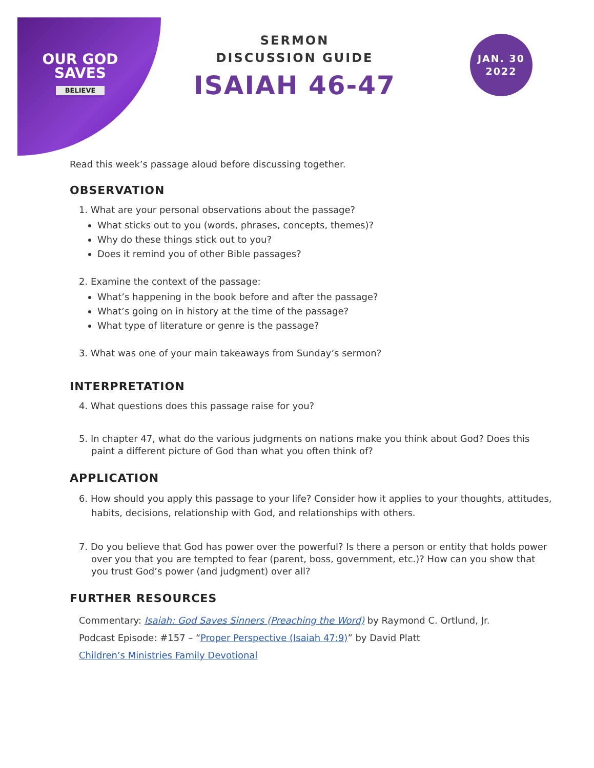OUR GOD
SAVES
BELIEVE
SERMON
DISCUSSION GUIDE
ISAIAH 46-47
JAN. 30
2022
Read this week’s passage aloud before discussing together.
OBSERVATION
1. What are your personal observations about the passage?
What sticks out to you (words, phrases, concepts, themes)?
Why do these things stick out to you?
Does it remind you of other Bible passages?
2. Examine the context of the passage:
What’s happening in the book before and after the passage?
What’s going on in history at the time of the passage?
What type of literature or genre is the passage?
3. What was one of your main takeaways from Sunday’s sermon?
INTERPRETATION
4. What questions does this passage raise for you?
5. In chapter 47, what do the various judgments on nations make you think about God? Does this paint a different picture of God than what you often think of?
APPLICATION
6. How should you apply this passage to your life? Consider how it applies to your thoughts, attitudes, habits, decisions, relationship with God, and relationships with others.
7. Do you believe that God has power over the powerful? Is there a person or entity that holds power over you that you are tempted to fear (parent, boss, government, etc.)? How can you show that you trust God’s power (and judgment) over all?
FURTHER RESOURCES
Commentary: Isaiah: God Saves Sinners (Preaching the Word) by Raymond C. Ortlund, Jr.
Podcast Episode: #157 – “Proper Perspective (Isaiah 47:9)” by David Platt
Children’s Ministries Family Devotional